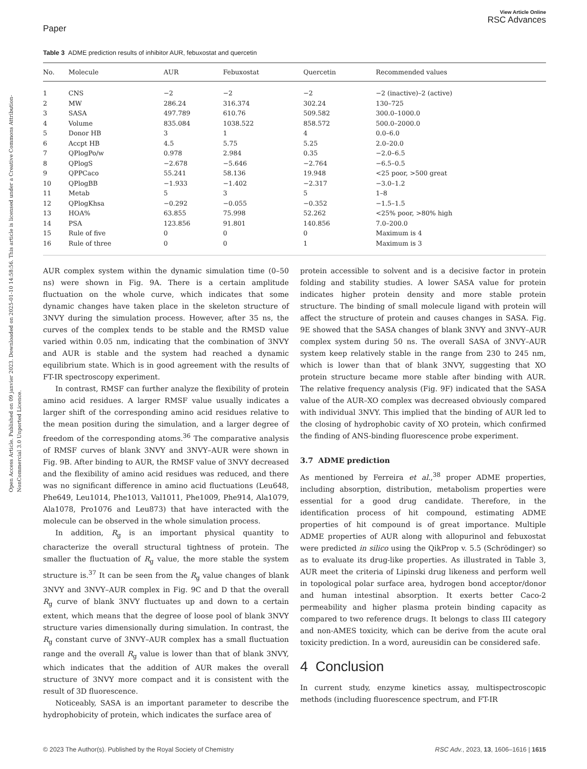Open Access Article. Published on 09 janvier 2023. Downloaded on 2025-01-10 14:58:56. This article is licensed under a Creative Commons Attribution-NonCommercial 3.0 Unported Licence.
Paper
View Article Online
RSC Advances
Table 3 ADME prediction results of inhibitor AUR, febuxostat and quercetin
| No. | Molecule | AUR | Febuxostat | Quercetin | Recommended values |
| --- | --- | --- | --- | --- | --- |
| 1 | CNS | −2 | −2 | −2 | −2 (inactive)–2 (active) |
| 2 | MW | 286.24 | 316.374 | 302.24 | 130–725 |
| 3 | SASA | 497.789 | 610.76 | 509.582 | 300.0–1000.0 |
| 4 | Volume | 835.084 | 1038.522 | 858.572 | 500.0–2000.0 |
| 5 | Donor HB | 3 | 1 | 4 | 0.0–6.0 |
| 6 | Accpt HB | 4.5 | 5.75 | 5.25 | 2.0–20.0 |
| 7 | QPlogPo/w | 0.978 | 2.984 | 0.35 | −2.0–6.5 |
| 8 | QPlogS | −2.678 | −5.646 | −2.764 | −6.5–0.5 |
| 9 | QPPCaco | 55.241 | 58.136 | 19.948 | <25 poor, >500 great |
| 10 | QPlogBB | −1.933 | −1.402 | −2.317 | −3.0–1.2 |
| 11 | Metab | 5 | 3 | 5 | 1–8 |
| 12 | QPlogKhsa | −0.292 | −0.055 | −0.352 | −1.5–1.5 |
| 13 | HOA% | 63.855 | 75.998 | 52.262 | <25% poor, >80% high |
| 14 | PSA | 123.856 | 91.801 | 140.856 | 7.0–200.0 |
| 15 | Rule of five | 0 | 0 | 0 | Maximum is 4 |
| 16 | Rule of three | 0 | 0 | 1 | Maximum is 3 |
AUR complex system within the dynamic simulation time (0–50 ns) were shown in Fig. 9A. There is a certain amplitude fluctuation on the whole curve, which indicates that some dynamic changes have taken place in the skeleton structure of 3NVY during the simulation process. However, after 35 ns, the curves of the complex tends to be stable and the RMSD value varied within 0.05 nm, indicating that the combination of 3NVY and AUR is stable and the system had reached a dynamic equilibrium state. Which is in good agreement with the results of FT-IR spectroscopy experiment.
In contrast, RMSF can further analyze the flexibility of protein amino acid residues. A larger RMSF value usually indicates a larger shift of the corresponding amino acid residues relative to the mean position during the simulation, and a larger degree of freedom of the corresponding atoms.<sup>36</sup> The comparative analysis of RMSF curves of blank 3NVY and 3NVY–AUR were shown in Fig. 9B. After binding to AUR, the RMSF value of 3NVY decreased and the flexibility of amino acid residues was reduced, and there was no significant difference in amino acid fluctuations (Leu648, Phe649, Leu1014, Phe1013, Val1011, Phe1009, Phe914, Ala1079, Ala1078, Pro1076 and Leu873) that have interacted with the molecule can be observed in the whole simulation process.
In addition, R<sub>g</sub> is an important physical quantity to characterize the overall structural tightness of protein. The smaller the fluctuation of R<sub>g</sub> value, the more stable the system structure is.<sup>37</sup> It can be seen from the R<sub>g</sub> value changes of blank 3NVY and 3NVY–AUR complex in Fig. 9C and D that the overall R<sub>g</sub> curve of blank 3NVY fluctuates up and down to a certain extent, which means that the degree of loose pool of blank 3NVY structure varies dimensionally during simulation. In contrast, the R<sub>g</sub> constant curve of 3NVY–AUR complex has a small fluctuation range and the overall R<sub>g</sub> value is lower than that of blank 3NVY, which indicates that the addition of AUR makes the overall structure of 3NVY more compact and it is consistent with the result of 3D fluorescence.
Noticeably, SASA is an important parameter to describe the hydrophobicity of protein, which indicates the surface area of
protein accessible to solvent and is a decisive factor in protein folding and stability studies. A lower SASA value for protein indicates higher protein density and more stable protein structure. The binding of small molecule ligand with protein will affect the structure of protein and causes changes in SASA. Fig. 9E showed that the SASA changes of blank 3NVY and 3NVY–AUR complex system during 50 ns. The overall SASA of 3NVY–AUR system keep relatively stable in the range from 230 to 245 nm, which is lower than that of blank 3NVY, suggesting that XO protein structure became more stable after binding with AUR. The relative frequency analysis (Fig. 9F) indicated that the SASA value of the AUR–XO complex was decreased obviously compared with individual 3NVY. This implied that the binding of AUR led to the closing of hydrophobic cavity of XO protein, which confirmed the finding of ANS-binding fluorescence probe experiment.
3.7 ADME prediction
As mentioned by Ferreira et al.,<sup>38</sup> proper ADME properties, including absorption, distribution, metabolism properties were essential for a good drug candidate. Therefore, in the identification process of hit compound, estimating ADME properties of hit compound is of great importance. Multiple ADME properties of AUR along with allopurinol and febuxostat were predicted in silico using the QikProp v. 5.5 (Schrödinger) so as to evaluate its drug-like properties. As illustrated in Table 3, AUR meet the criteria of Lipinski drug likeness and perform well in topological polar surface area, hydrogen bond acceptor/donor and human intestinal absorption. It exerts better Caco-2 permeability and higher plasma protein binding capacity as compared to two reference drugs. It belongs to class III category and non-AMES toxicity, which can be derive from the acute oral toxicity prediction. In a word, aureusidin can be considered safe.
4 Conclusion
In current study, enzyme kinetics assay, multispectroscopic methods (including fluorescence spectrum, and FT-IR
© 2023 The Author(s). Published by the Royal Society of Chemistry RSC Adv., 2023, 13, 1606–1616 | 1615